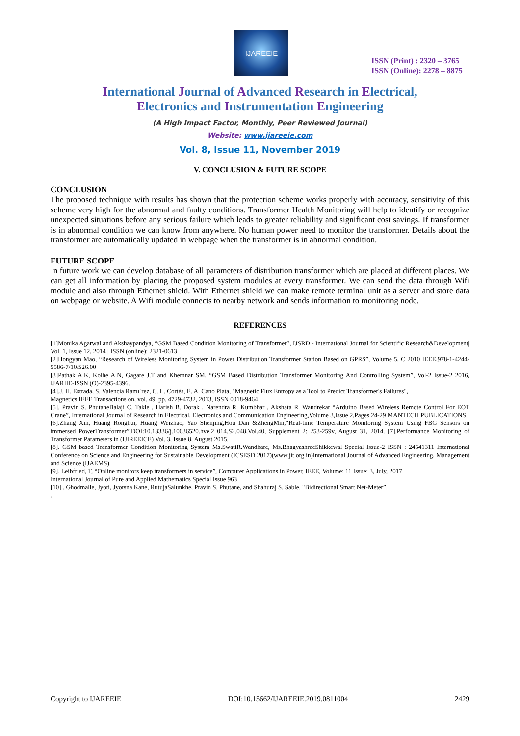IJAREEIE
ISSN (Print) : 2320 – 3765
ISSN (Online): 2278 – 8875
International Journal of Advanced Research in Electrical,
Electronics and Instrumentation Engineering
(A High Impact Factor, Monthly, Peer Reviewed Journal)
Website: www.ijareeie.com
Vol. 8, Issue 11, November 2019
V. CONCLUSION & FUTURE SCOPE
CONCLUSION
The proposed technique with results has shown that the protection scheme works properly with accuracy, sensitivity of this scheme very high for the abnormal and faulty conditions. Transformer Health Monitoring will help to identify or recognize unexpected situations before any serious failure which leads to greater reliability and significant cost savings. If transformer is in abnormal condition we can know from anywhere. No human power need to monitor the transformer. Details about the transformer are automatically updated in webpage when the transformer is in abnormal condition.
FUTURE SCOPE
In future work we can develop database of all parameters of distribution transformer which are placed at different places. We can get all information by placing the proposed system modules at every transformer. We can send the data through Wifi module and also through Ethernet shield. With Ethernet shield we can make remote terminal unit as a server and store data on webpage or website. A Wifi module connects to nearby network and sends information to monitoring node.
REFERENCES
[1]Monika Agarwal and Akshaypandya, “GSM Based Condition Monitoring of Transformer”, IJSRD - International Journal for Scientific Research&Development| Vol. 1, Issue 12, 2014 | ISSN (online): 2321-0613
[2]Hongyan Mao, “Research of Wireless Monitoring System in Power Distribution Transformer Station Based on GPRS”, Volume 5, C 2010 IEEE,978-1-4244-5586-7/10/$26.00
[3]Pathak A.K, Kolhe A.N, Gagare J.T and Khemnar SM, “GSM Based Distribution Transformer Monitoring And Controlling System”, Vol-2 Issue-2 2016, IJARIIE-ISSN (O)-2395-4396.
[4].J. H. Estrada, S. Valencia Ramı´rez, C. L. Cortés, E. A. Cano Plata, "Magnetic Flux Entropy as a Tool to Predict Transformer's Failures",
Magnetics IEEE Transactions on, vol. 49, pp. 4729-4732, 2013, ISSN 0018-9464
[5]. Pravin S. PhutaneBalaji C. Takle , Harish B. Dorak , Narendra R. Kumbhar , Akshata R. Wandrekar “Arduino Based Wireless Remote Control For EOT Crane”, International Journal of Research in Electrical, Electronics and Communication Engineering,Volume 3,Issue 2,Pages 24-29 MANTECH PUBLICATIONS.
[6].Zhang Xin, Huang Ronghui, Huang Weizhao, Yao Shenjing,Hou Dan &ZhengMin,“Real-time Temperature Monitoring System Using FBG Sensors on immersed PowerTransformer”,DOI:10.13336/j.10036520.hve.2 014.S2.048,Vol.40, Supplement 2: 253-259v, August 31, 2014. [7].Performance Monitoring of Transformer Parameters in (IJIREEICE) Vol. 3, Issue 8, August 2015.
[8]. GSM based Transformer Condition Monitoring System Ms.SwatiR.Wandhare, Ms.BhagyashreeShikkewal Special Issue-2 ISSN : 24541311 International Conference on Science and Engineering for Sustainable Development (ICSESD 2017)(www.jit.org.in)International Journal of Advanced Engineering, Management and Science (IJAEMS).
[9]. Leibfried, T, “Online monitors keep transformers in service”, Computer Applications in Power, IEEE, Volume: 11 Issue: 3, July, 2017.
International Journal of Pure and Applied Mathematics Special Issue 963
[10].. Ghodmalle, Jyoti, Jyotsna Kane, RutujaSalunkhe, Pravin S. Phutane, and Shahuraj S. Sable. "Bidirectional Smart Net-Meter”.
.
Copyright to IJAREEIE DOI:10.15662/IJAREEIE.2019.0811004 2429